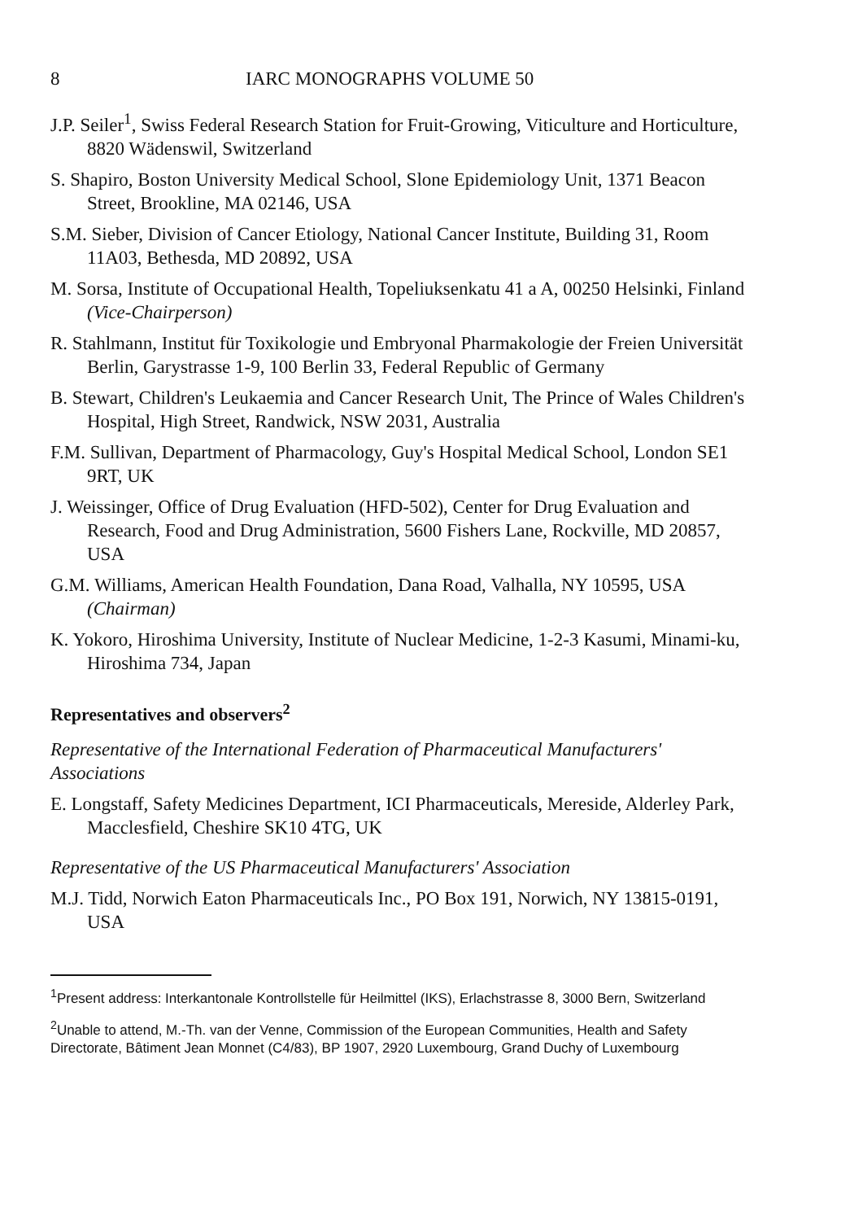8 IARC MONOGRAPHS VOLUME 50
J.P. Seiler<sup>1</sup>, Swiss Federal Research Station for Fruit-Growing, Viticulture and Horticulture, 8820 Wädenswil, Switzerland
S. Shapiro, Boston University Medical School, Slone Epidemiology Unit, 1371 Beacon Street, Brookline, MA 02146, USA
S.M. Sieber, Division of Cancer Etiology, National Cancer Institute, Building 31, Room 11A03, Bethesda, MD 20892, USA
M. Sorsa, Institute of Occupational Health, Topeliuksenkatu 41 a A, 00250 Helsinki, Finland (Vice-Chairperson)
R. Stahlmann, Institut für Toxikologie und Embryonal Pharmakologie der Freien Universität Berlin, Garystrasse 1-9, 100 Berlin 33, Federal Republic of Germany
B. Stewart, Children's Leukaemia and Cancer Research Unit, The Prince of Wales Children's Hospital, High Street, Randwick, NSW 2031, Australia
F.M. Sullivan, Department of Pharmacology, Guy's Hospital Medical School, London SE1 9RT, UK
J. Weissinger, Office of Drug Evaluation (HFD-502), Center for Drug Evaluation and Research, Food and Drug Administration, 5600 Fishers Lane, Rockville, MD 20857, USA
G.M. Williams, American Health Foundation, Dana Road, Valhalla, NY 10595, USA (Chairman)
K. Yokoro, Hiroshima University, Institute of Nuclear Medicine, 1-2-3 Kasumi, Minami-ku, Hiroshima 734, Japan
Representatives and observers<sup>2</sup>
Representative of the International Federation of Pharmaceutical Manufacturers' Associations
E. Longstaff, Safety Medicines Department, ICI Pharmaceuticals, Mereside, Alderley Park, Macclesfield, Cheshire SK10 4TG, UK
Representative of the US Pharmaceutical Manufacturers' Association
M.J. Tidd, Norwich Eaton Pharmaceuticals Inc., PO Box 191, Norwich, NY 13815-0191, USA
<sup>1</sup> Present address: Interkantonale Kontrollstelle für Heilmittel (IKS), Erlachstrasse 8, 3000 Bern, Switzerland
<sup>2</sup> Unable to attend, M.-Th. van der Venne, Commission of the European Communities, Health and Safety Directorate, Bâtiment Jean Monnet (C4/83), BP 1907, 2920 Luxembourg, Grand Duchy of Luxembourg